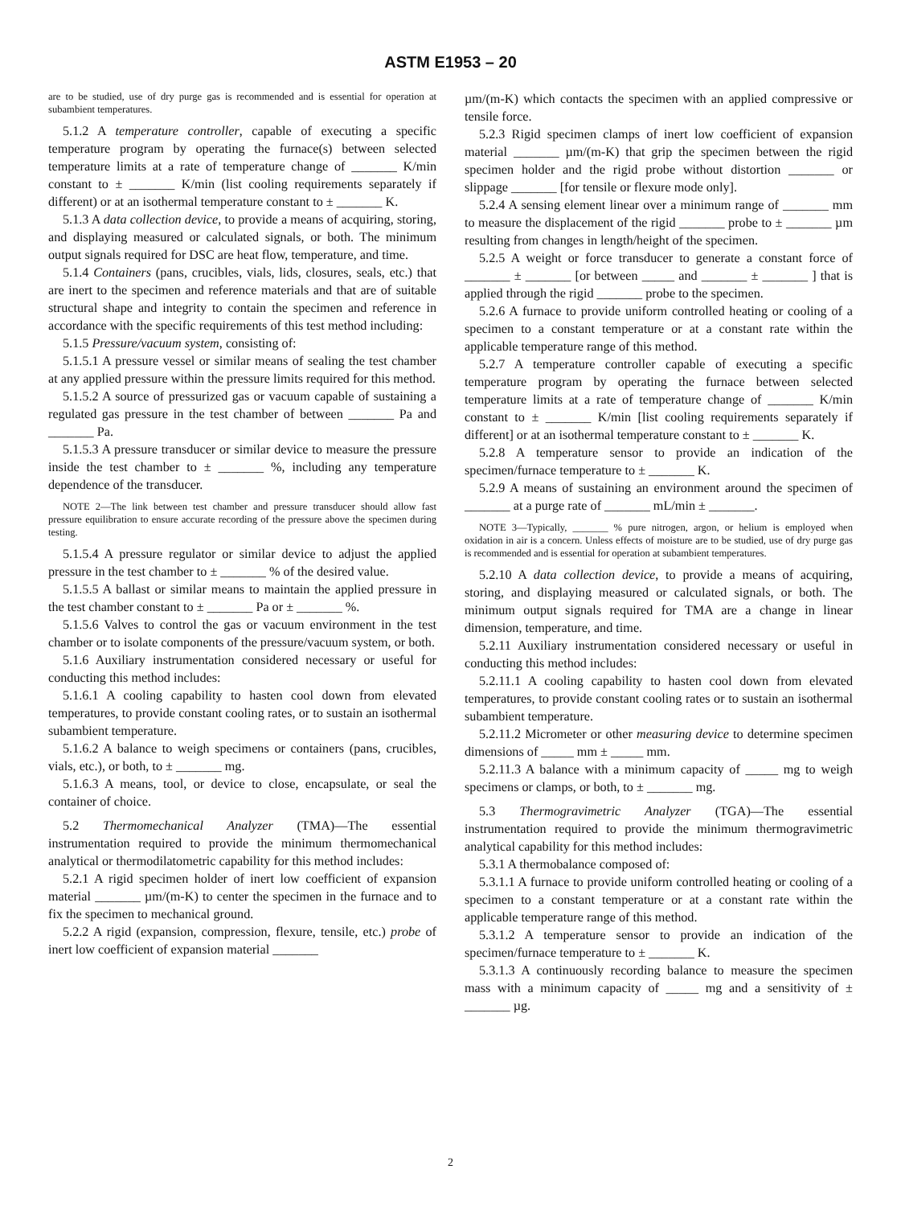ASTM E1953 – 20
are to be studied, use of dry purge gas is recommended and is essential for operation at subambient temperatures.
5.1.2 A temperature controller, capable of executing a specific temperature program by operating the furnace(s) between selected temperature limits at a rate of temperature change of _______ K/min constant to ± _______ K/min (list cooling requirements separately if different) or at an isothermal temperature constant to ± _______ K.
5.1.3 A data collection device, to provide a means of acquiring, storing, and displaying measured or calculated signals, or both. The minimum output signals required for DSC are heat flow, temperature, and time.
5.1.4 Containers (pans, crucibles, vials, lids, closures, seals, etc.) that are inert to the specimen and reference materials and that are of suitable structural shape and integrity to contain the specimen and reference in accordance with the specific requirements of this test method including:
5.1.5 Pressure/vacuum system, consisting of:
5.1.5.1 A pressure vessel or similar means of sealing the test chamber at any applied pressure within the pressure limits required for this method.
5.1.5.2 A source of pressurized gas or vacuum capable of sustaining a regulated gas pressure in the test chamber of between _______ Pa and _______ Pa.
5.1.5.3 A pressure transducer or similar device to measure the pressure inside the test chamber to ± _______ %, including any temperature dependence of the transducer.
NOTE 2—The link between test chamber and pressure transducer should allow fast pressure equilibration to ensure accurate recording of the pressure above the specimen during testing.
5.1.5.4 A pressure regulator or similar device to adjust the applied pressure in the test chamber to ± _______ % of the desired value.
5.1.5.5 A ballast or similar means to maintain the applied pressure in the test chamber constant to ± _______ Pa or ± _______ %.
5.1.5.6 Valves to control the gas or vacuum environment in the test chamber or to isolate components of the pressure/vacuum system, or both.
5.1.6 Auxiliary instrumentation considered necessary or useful for conducting this method includes:
5.1.6.1 A cooling capability to hasten cool down from elevated temperatures, to provide constant cooling rates, or to sustain an isothermal subambient temperature.
5.1.6.2 A balance to weigh specimens or containers (pans, crucibles, vials, etc.), or both, to ± _______ mg.
5.1.6.3 A means, tool, or device to close, encapsulate, or seal the container of choice.
5.2 Thermomechanical Analyzer (TMA)—The essential instrumentation required to provide the minimum thermomechanical analytical or thermodilatometric capability for this method includes:
5.2.1 A rigid specimen holder of inert low coefficient of expansion material _______ µm/(m-K) to center the specimen in the furnace and to fix the specimen to mechanical ground.
5.2.2 A rigid (expansion, compression, flexure, tensile, etc.) probe of inert low coefficient of expansion material _______
µm/(m-K) which contacts the specimen with an applied compressive or tensile force.
5.2.3 Rigid specimen clamps of inert low coefficient of expansion material _______ µm/(m-K) that grip the specimen between the rigid specimen holder and the rigid probe without distortion _______ or slippage _______ [for tensile or flexure mode only].
5.2.4 A sensing element linear over a minimum range of _______ mm to measure the displacement of the rigid _______ probe to ± _______ µm resulting from changes in length/height of the specimen.
5.2.5 A weight or force transducer to generate a constant force of _______ ± _______ [or between _____ and _______ ± _______ ] that is applied through the rigid _______ probe to the specimen.
5.2.6 A furnace to provide uniform controlled heating or cooling of a specimen to a constant temperature or at a constant rate within the applicable temperature range of this method.
5.2.7 A temperature controller capable of executing a specific temperature program by operating the furnace between selected temperature limits at a rate of temperature change of _______ K/min constant to ± _______ K/min [list cooling requirements separately if different] or at an isothermal temperature constant to ± _______ K.
5.2.8 A temperature sensor to provide an indication of the specimen/furnace temperature to ± _______ K.
5.2.9 A means of sustaining an environment around the specimen of _______ at a purge rate of _______ mL/min ± _______.
NOTE 3—Typically, _______ % pure nitrogen, argon, or helium is employed when oxidation in air is a concern. Unless effects of moisture are to be studied, use of dry purge gas is recommended and is essential for operation at subambient temperatures.
5.2.10 A data collection device, to provide a means of acquiring, storing, and displaying measured or calculated signals, or both. The minimum output signals required for TMA are a change in linear dimension, temperature, and time.
5.2.11 Auxiliary instrumentation considered necessary or useful in conducting this method includes:
5.2.11.1 A cooling capability to hasten cool down from elevated temperatures, to provide constant cooling rates or to sustain an isothermal subambient temperature.
5.2.11.2 Micrometer or other measuring device to determine specimen dimensions of _____ mm ± _____ mm.
5.2.11.3 A balance with a minimum capacity of _____ mg to weigh specimens or clamps, or both, to ± _______ mg.
5.3 Thermogravimetric Analyzer (TGA)—The essential instrumentation required to provide the minimum thermogravimetric analytical capability for this method includes:
5.3.1 A thermobalance composed of:
5.3.1.1 A furnace to provide uniform controlled heating or cooling of a specimen to a constant temperature or at a constant rate within the applicable temperature range of this method.
5.3.1.2 A temperature sensor to provide an indication of the specimen/furnace temperature to ± _______ K.
5.3.1.3 A continuously recording balance to measure the specimen mass with a minimum capacity of _____ mg and a sensitivity of ± _______ µg.
2